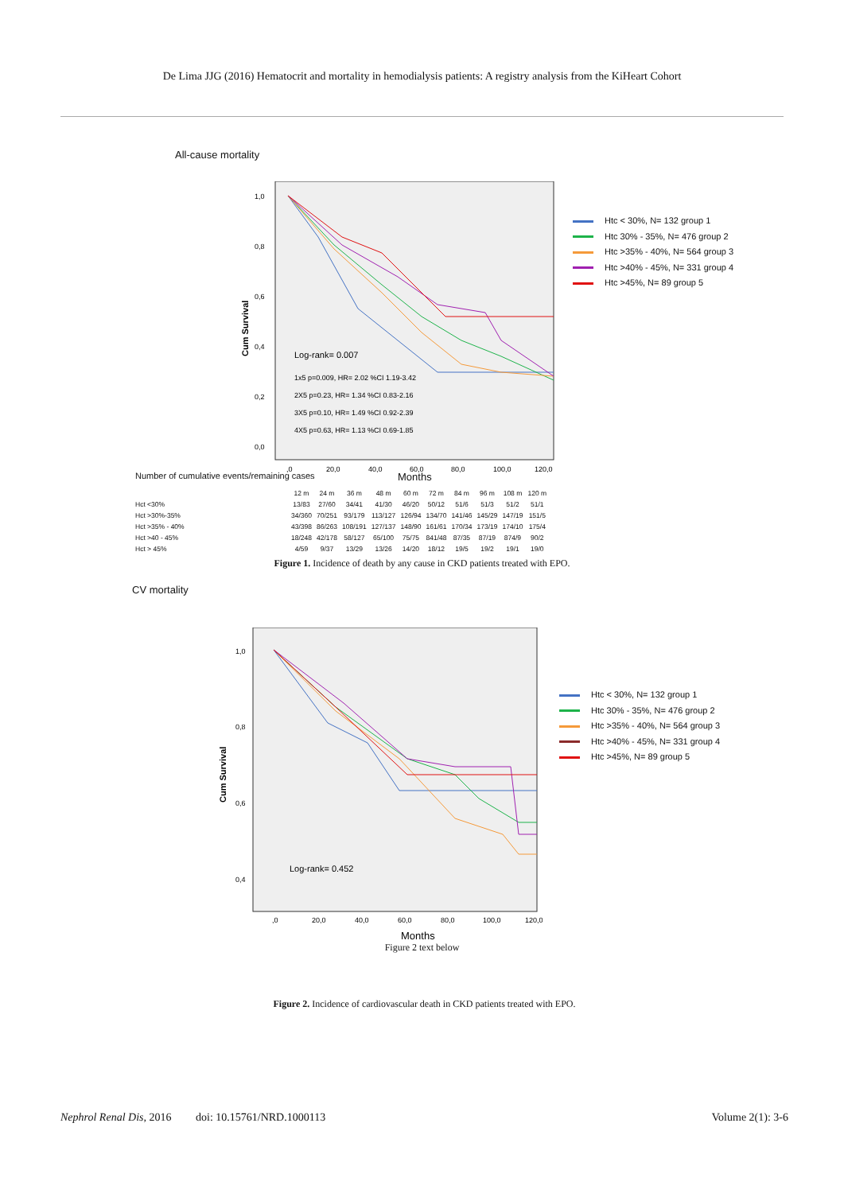De Lima JJG (2016) Hematocrit and mortality in hemodialysis patients: A registry analysis from the KiHeart Cohort
All-cause mortality
1,0
0,8
0,6
0,4
0,2
0,0
Cum Survival
,0
20,0
40,0
60,0
80,0
100,0
120,0
Log-rank= 0.007
1x5 p=0.009, HR= 2.02 %CI 1.19-3.42
2X5 p=0.23, HR= 1.34 %CI 0.83-2.16
3X5 p=0.10, HR= 1.49 %CI 0.92-2.39
4X5 p=0.63, HR= 1.13 %CI 0.69-1.85
Htc < 30%, N= 132 group 1
Htc 30% - 35%, N= 476 group 2
Htc >35% - 40%, N= 564 group 3
Htc >40% - 45%, N= 331 group 4
Htc >45%, N= 89 group 5
Number of cumulative events/remaining cases
Months
| | 12 m | 24 m | 36 m | 48 m | 60 m | 72 m | 84 m | 96 m | 108 m | 120 m |
| Hct <30% | 13/83 | 27/60 | 34/41 | 41/30 | 46/20 | 50/12 | 51/6 | 51/3 | 51/2 | 51/1 |
| Hct >30%-35% | 34/360 | 70/251 | 93/179 | 113/127 | 126/94 | 134/70 | 141/46 | 145/29 | 147/19 | 151/5 |
| Hct >35% - 40% | 43/398 | 86/263 | 108/191 | 127/137 | 148/90 | 161/61 | 170/34 | 173/19 | 174/10 | 175/4 |
| Hct >40 - 45% | 18/248 | 42/178 | 58/127 | 65/100 | 75/75 | 841/48 | 87/35 | 87/19 | 874/9 | 90/2 |
| Hct > 45% | 4/59 | 9/37 | 13/29 | 13/26 | 14/20 | 18/12 | 19/5 | 19/2 | 19/1 | 19/0 |
Figure 1. Incidence of death by any cause in CKD patients treated with EPO.
CV mortality
1,0
0,8
0,6
0,4
Cum Survival
,0
20,0
40,0
60,0
80,0
100,0
120,0
Months
Log-rank= 0.452
Htc < 30%, N= 132 group 1
Htc 30% - 35%, N= 476 group 2
Htc >35% - 40%, N= 564 group 3
Htc >40% - 45%, N= 331 group 4
Htc >45%, N= 89 group 5
Figure 2 text below
Figure 2. Incidence of cardiovascular death in CKD patients treated with EPO.
Nephrol Renal Dis, 2016
doi: 10.15761/NRD.1000113 Volume 2(1): 3-6